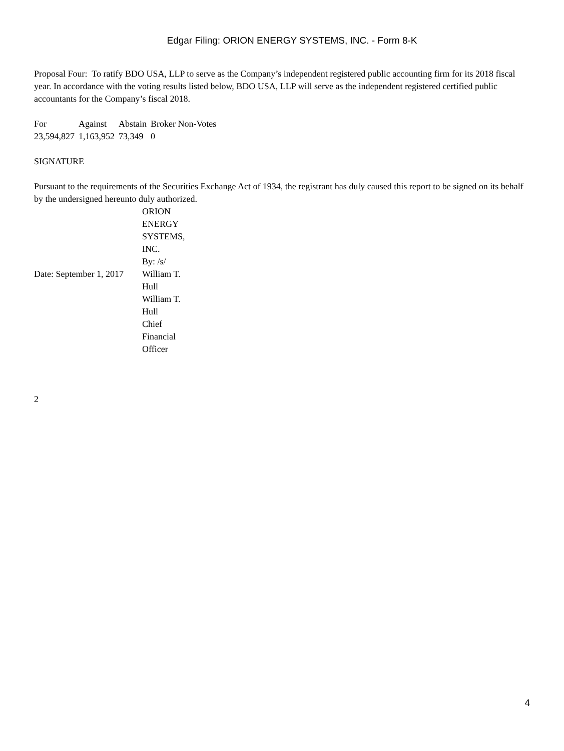Edgar Filing: ORION ENERGY SYSTEMS, INC. - Form 8-K
Proposal Four: To ratify BDO USA, LLP to serve as the Company’s independent registered public accounting firm for its 2018 fiscal year. In accordance with the voting results listed below, BDO USA, LLP will serve as the independent registered certified public accountants for the Company’s fiscal 2018.
| For | Against | Abstain | Broker Non-Votes |
| 23,594,827 | 1,163,952 | 73,349 | 0 |
SIGNATURE
Pursuant to the requirements of the Securities Exchange Act of 1934, the registrant has duly caused this report to be signed on its behalf by the undersigned hereunto duly authorized.
| | ORION ENERGY SYSTEMS, INC. By: /s/ |
| Date: September 1, 2017 | William T. Hull William T. Hull Chief Financial Officer |
2
4